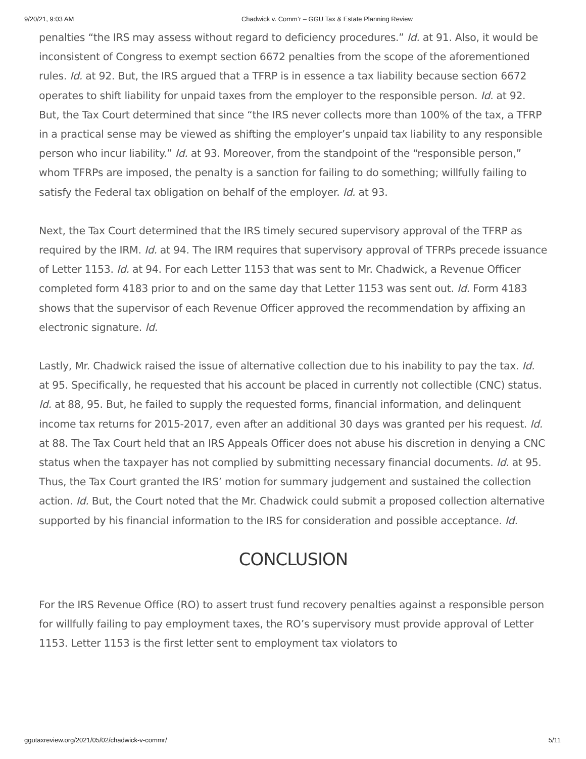9/20/21, 9:03 AM Chadwick v. Comm’r – GGU Tax & Estate Planning Review
penalties “the IRS may assess without regard to deficiency procedures.” Id. at 91. Also, it would be inconsistent of Congress to exempt section 6672 penalties from the scope of the aforementioned rules. Id. at 92. But, the IRS argued that a TFRP is in essence a tax liability because section 6672 operates to shift liability for unpaid taxes from the employer to the responsible person. Id. at 92. But, the Tax Court determined that since “the IRS never collects more than 100% of the tax, a TFRP in a practical sense may be viewed as shifting the employer’s unpaid tax liability to any responsible person who incur liability.” Id. at 93. Moreover, from the standpoint of the “responsible person,” whom TFRPs are imposed, the penalty is a sanction for failing to do something; willfully failing to satisfy the Federal tax obligation on behalf of the employer. Id. at 93.
Next, the Tax Court determined that the IRS timely secured supervisory approval of the TFRP as required by the IRM. Id. at 94. The IRM requires that supervisory approval of TFRPs precede issuance of Letter 1153. Id. at 94. For each Letter 1153 that was sent to Mr. Chadwick, a Revenue Officer completed form 4183 prior to and on the same day that Letter 1153 was sent out. Id. Form 4183 shows that the supervisor of each Revenue Officer approved the recommendation by affixing an electronic signature. Id.
Lastly, Mr. Chadwick raised the issue of alternative collection due to his inability to pay the tax. Id. at 95. Specifically, he requested that his account be placed in currently not collectible (CNC) status. Id. at 88, 95. But, he failed to supply the requested forms, financial information, and delinquent income tax returns for 2015-2017, even after an additional 30 days was granted per his request. Id. at 88. The Tax Court held that an IRS Appeals Officer does not abuse his discretion in denying a CNC status when the taxpayer has not complied by submitting necessary financial documents. Id. at 95. Thus, the Tax Court granted the IRS’ motion for summary judgement and sustained the collection action. Id. But, the Court noted that the Mr. Chadwick could submit a proposed collection alternative supported by his financial information to the IRS for consideration and possible acceptance. Id.
CONCLUSION
For the IRS Revenue Office (RO) to assert trust fund recovery penalties against a responsible person for willfully failing to pay employment taxes, the RO’s supervisory must provide approval of Letter 1153. Letter 1153 is the first letter sent to employment tax violators to
ggutaxreview.org/2021/05/02/chadwick-v-commr/ 5/11